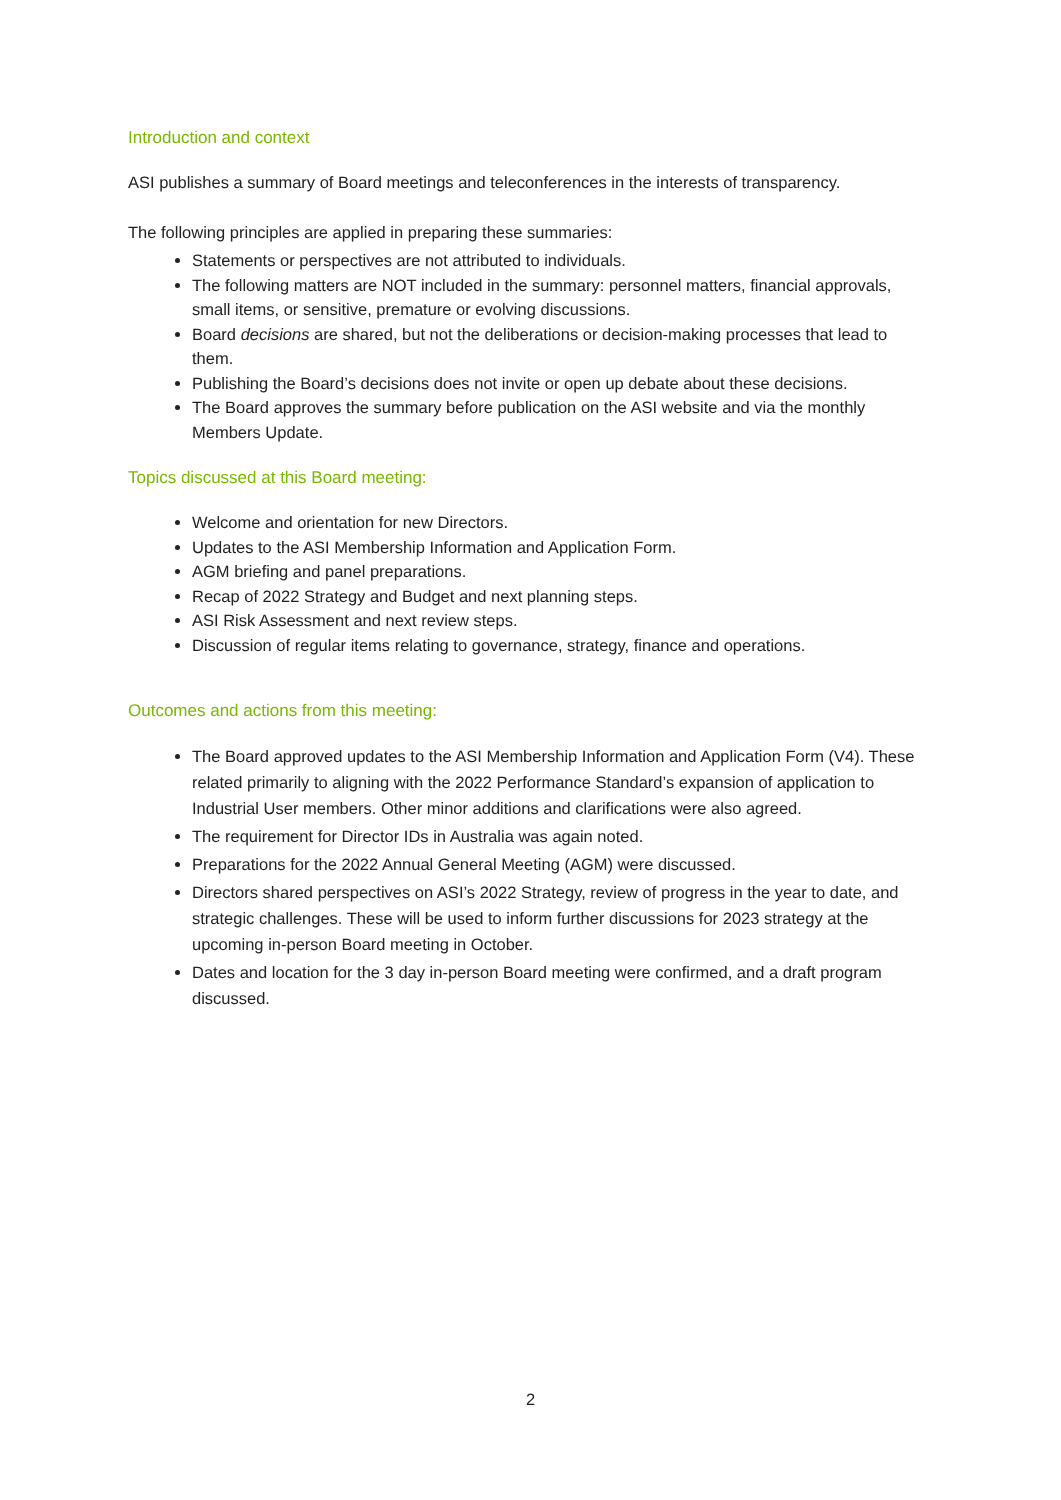Introduction and context
ASI publishes a summary of Board meetings and teleconferences in the interests of transparency.
The following principles are applied in preparing these summaries:
Statements or perspectives are not attributed to individuals.
The following matters are NOT included in the summary: personnel matters, financial approvals, small items, or sensitive, premature or evolving discussions.
Board decisions are shared, but not the deliberations or decision-making processes that lead to them.
Publishing the Board’s decisions does not invite or open up debate about these decisions.
The Board approves the summary before publication on the ASI website and via the monthly Members Update.
Topics discussed at this Board meeting:
Welcome and orientation for new Directors.
Updates to the ASI Membership Information and Application Form.
AGM briefing and panel preparations.
Recap of 2022 Strategy and Budget and next planning steps.
ASI Risk Assessment and next review steps.
Discussion of regular items relating to governance, strategy, finance and operations.
Outcomes and actions from this meeting:
The Board approved updates to the ASI Membership Information and Application Form (V4). These related primarily to aligning with the 2022 Performance Standard’s expansion of application to Industrial User members. Other minor additions and clarifications were also agreed.
The requirement for Director IDs in Australia was again noted.
Preparations for the 2022 Annual General Meeting (AGM) were discussed.
Directors shared perspectives on ASI’s 2022 Strategy, review of progress in the year to date, and strategic challenges. These will be used to inform further discussions for 2023 strategy at the upcoming in-person Board meeting in October.
Dates and location for the 3 day in-person Board meeting were confirmed, and a draft program discussed.
2